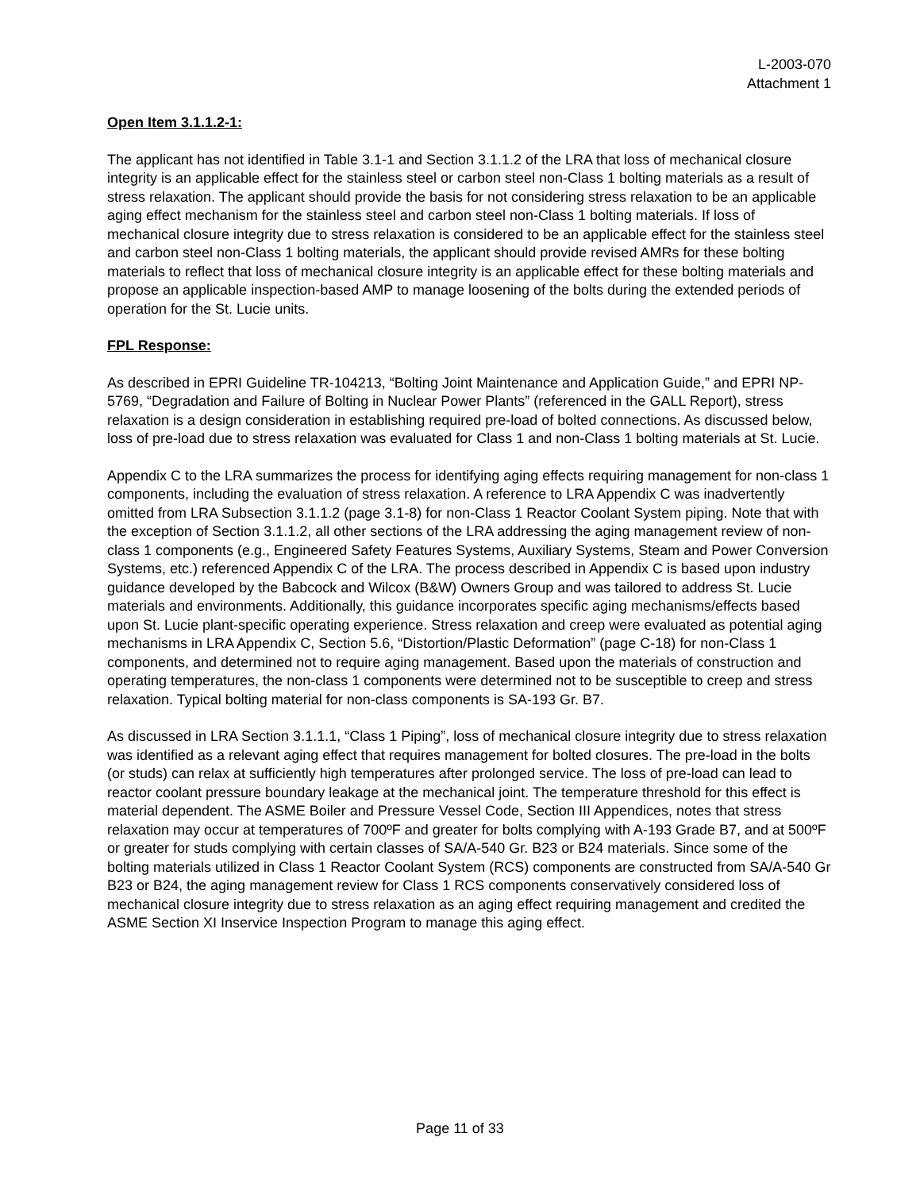L-2003-070
Attachment 1
Open Item 3.1.1.2-1:
The applicant has not identified in Table 3.1-1 and Section 3.1.1.2 of the LRA that loss of mechanical closure integrity is an applicable effect for the stainless steel or carbon steel non-Class 1 bolting materials as a result of stress relaxation. The applicant should provide the basis for not considering stress relaxation to be an applicable aging effect mechanism for the stainless steel and carbon steel non-Class 1 bolting materials. If loss of mechanical closure integrity due to stress relaxation is considered to be an applicable effect for the stainless steel and carbon steel non-Class 1 bolting materials, the applicant should provide revised AMRs for these bolting materials to reflect that loss of mechanical closure integrity is an applicable effect for these bolting materials and propose an applicable inspection-based AMP to manage loosening of the bolts during the extended periods of operation for the St. Lucie units.
FPL Response:
As described in EPRI Guideline TR-104213, “Bolting Joint Maintenance and Application Guide,” and EPRI NP-5769, “Degradation and Failure of Bolting in Nuclear Power Plants” (referenced in the GALL Report), stress relaxation is a design consideration in establishing required pre-load of bolted connections. As discussed below, loss of pre-load due to stress relaxation was evaluated for Class 1 and non-Class 1 bolting materials at St. Lucie.
Appendix C to the LRA summarizes the process for identifying aging effects requiring management for non-class 1 components, including the evaluation of stress relaxation. A reference to LRA Appendix C was inadvertently omitted from LRA Subsection 3.1.1.2 (page 3.1-8) for non-Class 1 Reactor Coolant System piping. Note that with the exception of Section 3.1.1.2, all other sections of the LRA addressing the aging management review of non-class 1 components (e.g., Engineered Safety Features Systems, Auxiliary Systems, Steam and Power Conversion Systems, etc.) referenced Appendix C of the LRA. The process described in Appendix C is based upon industry guidance developed by the Babcock and Wilcox (B&W) Owners Group and was tailored to address St. Lucie materials and environments. Additionally, this guidance incorporates specific aging mechanisms/effects based upon St. Lucie plant-specific operating experience. Stress relaxation and creep were evaluated as potential aging mechanisms in LRA Appendix C, Section 5.6, “Distortion/Plastic Deformation” (page C-18) for non-Class 1 components, and determined not to require aging management. Based upon the materials of construction and operating temperatures, the non-class 1 components were determined not to be susceptible to creep and stress relaxation. Typical bolting material for non-class components is SA-193 Gr. B7.
As discussed in LRA Section 3.1.1.1, “Class 1 Piping”, loss of mechanical closure integrity due to stress relaxation was identified as a relevant aging effect that requires management for bolted closures. The pre-load in the bolts (or studs) can relax at sufficiently high temperatures after prolonged service. The loss of pre-load can lead to reactor coolant pressure boundary leakage at the mechanical joint. The temperature threshold for this effect is material dependent. The ASME Boiler and Pressure Vessel Code, Section III Appendices, notes that stress relaxation may occur at temperatures of 700ºF and greater for bolts complying with A-193 Grade B7, and at 500ºF or greater for studs complying with certain classes of SA/A-540 Gr. B23 or B24 materials. Since some of the bolting materials utilized in Class 1 Reactor Coolant System (RCS) components are constructed from SA/A-540 Gr B23 or B24, the aging management review for Class 1 RCS components conservatively considered loss of mechanical closure integrity due to stress relaxation as an aging effect requiring management and credited the ASME Section XI Inservice Inspection Program to manage this aging effect.
Page 11 of 33